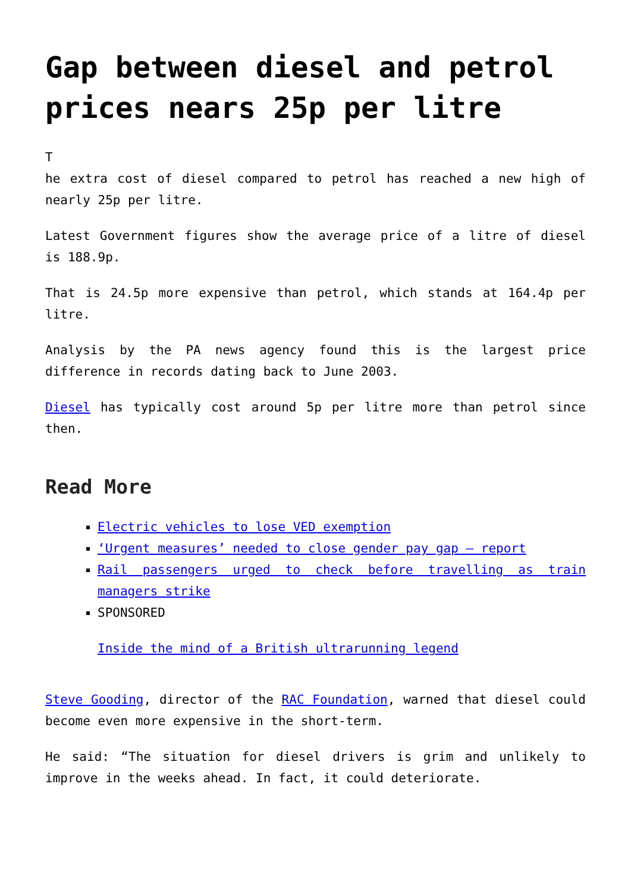Gap between diesel and petrol prices nears 25p per litre
T
he extra cost of diesel compared to petrol has reached a new high of nearly 25p per litre.
Latest Government figures show the average price of a litre of diesel is 188.9p.
That is 24.5p more expensive than petrol, which stands at 164.4p per litre.
Analysis by the PA news agency found this is the largest price difference in records dating back to June 2003.
Diesel has typically cost around 5p per litre more than petrol since then.
Read More
Electric vehicles to lose VED exemption
‘Urgent measures’ needed to close gender pay gap – report
Rail passengers urged to check before travelling as train managers strike
SPONSORED
Inside the mind of a British ultrarunning legend
Steve Gooding, director of the RAC Foundation, warned that diesel could become even more expensive in the short-term.
He said: “The situation for diesel drivers is grim and unlikely to improve in the weeks ahead. In fact, it could deteriorate.